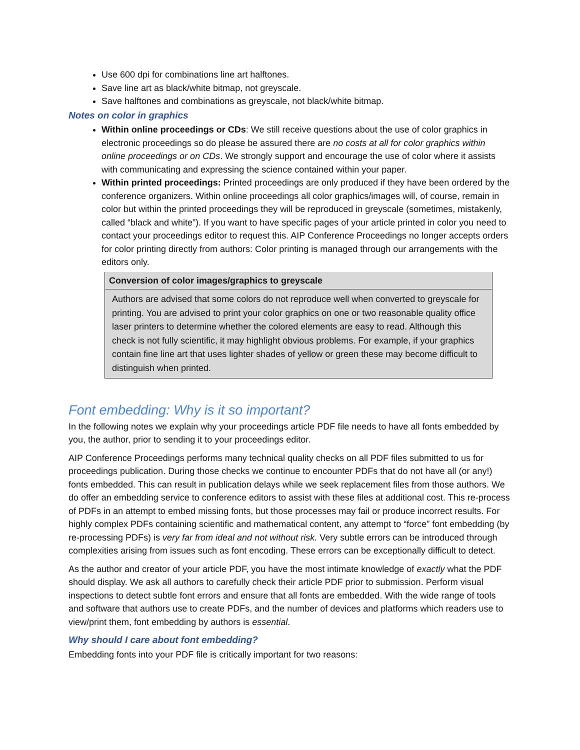Use 600 dpi for combinations line art halftones.
Save line art as black/white bitmap, not greyscale.
Save halftones and combinations as greyscale, not black/white bitmap.
Notes on color in graphics
Within online proceedings or CDs: We still receive questions about the use of color graphics in electronic proceedings so do please be assured there are no costs at all for color graphics within online proceedings or on CDs. We strongly support and encourage the use of color where it assists with communicating and expressing the science contained within your paper.
Within printed proceedings: Printed proceedings are only produced if they have been ordered by the conference organizers. Within online proceedings all color graphics/images will, of course, remain in color but within the printed proceedings they will be reproduced in greyscale (sometimes, mistakenly, called “black and white”). If you want to have specific pages of your article printed in color you need to contact your proceedings editor to request this. AIP Conference Proceedings no longer accepts orders for color printing directly from authors: Color printing is managed through our arrangements with the editors only.
| Conversion of color images/graphics to greyscale |
| --- |
| Authors are advised that some colors do not reproduce well when converted to greyscale for printing. You are advised to print your color graphics on one or two reasonable quality office laser printers to determine whether the colored elements are easy to read. Although this check is not fully scientific, it may highlight obvious problems. For example, if your graphics contain fine line art that uses lighter shades of yellow or green these may become difficult to distinguish when printed. |
Font embedding: Why is it so important?
In the following notes we explain why your proceedings article PDF file needs to have all fonts embedded by you, the author, prior to sending it to your proceedings editor.
AIP Conference Proceedings performs many technical quality checks on all PDF files submitted to us for proceedings publication. During those checks we continue to encounter PDFs that do not have all (or any!) fonts embedded. This can result in publication delays while we seek replacement files from those authors. We do offer an embedding service to conference editors to assist with these files at additional cost. This re-process of PDFs in an attempt to embed missing fonts, but those processes may fail or produce incorrect results. For highly complex PDFs containing scientific and mathematical content, any attempt to “force” font embedding (by re-processing PDFs) is very far from ideal and not without risk. Very subtle errors can be introduced through complexities arising from issues such as font encoding. These errors can be exceptionally difficult to detect.
As the author and creator of your article PDF, you have the most intimate knowledge of exactly what the PDF should display. We ask all authors to carefully check their article PDF prior to submission. Perform visual inspections to detect subtle font errors and ensure that all fonts are embedded. With the wide range of tools and software that authors use to create PDFs, and the number of devices and platforms which readers use to view/print them, font embedding by authors is essential.
Why should I care about font embedding?
Embedding fonts into your PDF file is critically important for two reasons: